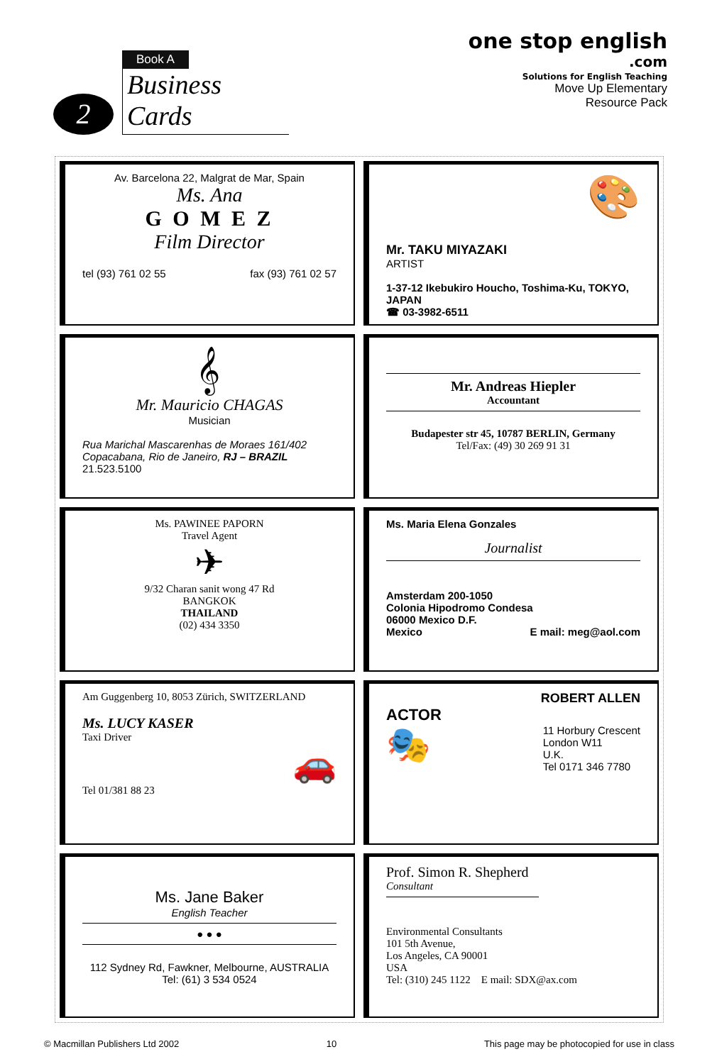2
Book A
Business Cards
one stop english
.com
Solutions for English Teaching
Move Up Elementary
Resource Pack
Av. Barcelona 22, Malgrat de Mar, Spain
Ms. Ana
G O M E Z
Film Director
tel (93) 761 02 55 fax (93) 761 02 57
🎨
Mr. TAKU MIYAZAKI
ARTIST
1-37-12 Ikebukiro Houcho, Toshima-Ku, TOKYO, JAPAN
☎ 03-3982-6511
𝄞
Mr. Mauricio CHAGAS
Musician
Rua Marichal Mascarenhas de Moraes 161/402
Copacabana, Rio de Janeiro, RJ – BRAZIL
21.523.5100
Mr. Andreas Hiepler
Accountant
Budapester str 45, 10787 BERLIN, Germany
Tel/Fax: (49) 30 269 91 31
Ms. PAWINEE PAPORN
Travel Agent
✈
9/32 Charan sanit wong 47 Rd
BANGKOK
THAILAND
(02) 434 3350
Ms. Maria Elena Gonzales
Journalist
Amsterdam 200-1050
Colonia Hipodromo Condesa
06000 Mexico D.F.
Mexico E mail: meg@aol.com
Am Guggenberg 10, 8053 Zürich, SWITZERLAND
Ms. LUCY KASER
Taxi Driver
🚗
Tel 01/381 88 23
ROBERT ALLEN
ACTOR
🎭 11 Horbury Crescent
London W11
U.K.
Tel 0171 346 7780
Ms. Jane Baker
English Teacher
● ● ●
112 Sydney Rd, Fawkner, Melbourne, AUSTRALIA
Tel: (61) 3 534 0524
Prof. Simon R. Shepherd
Consultant
Environmental Consultants
101 5th Avenue,
Los Angeles, CA 90001
USA
Tel: (310) 245 1122 E mail: SDX@ax.com
© Macmillan Publishers Ltd 2002 10 This page may be photocopied for use in class